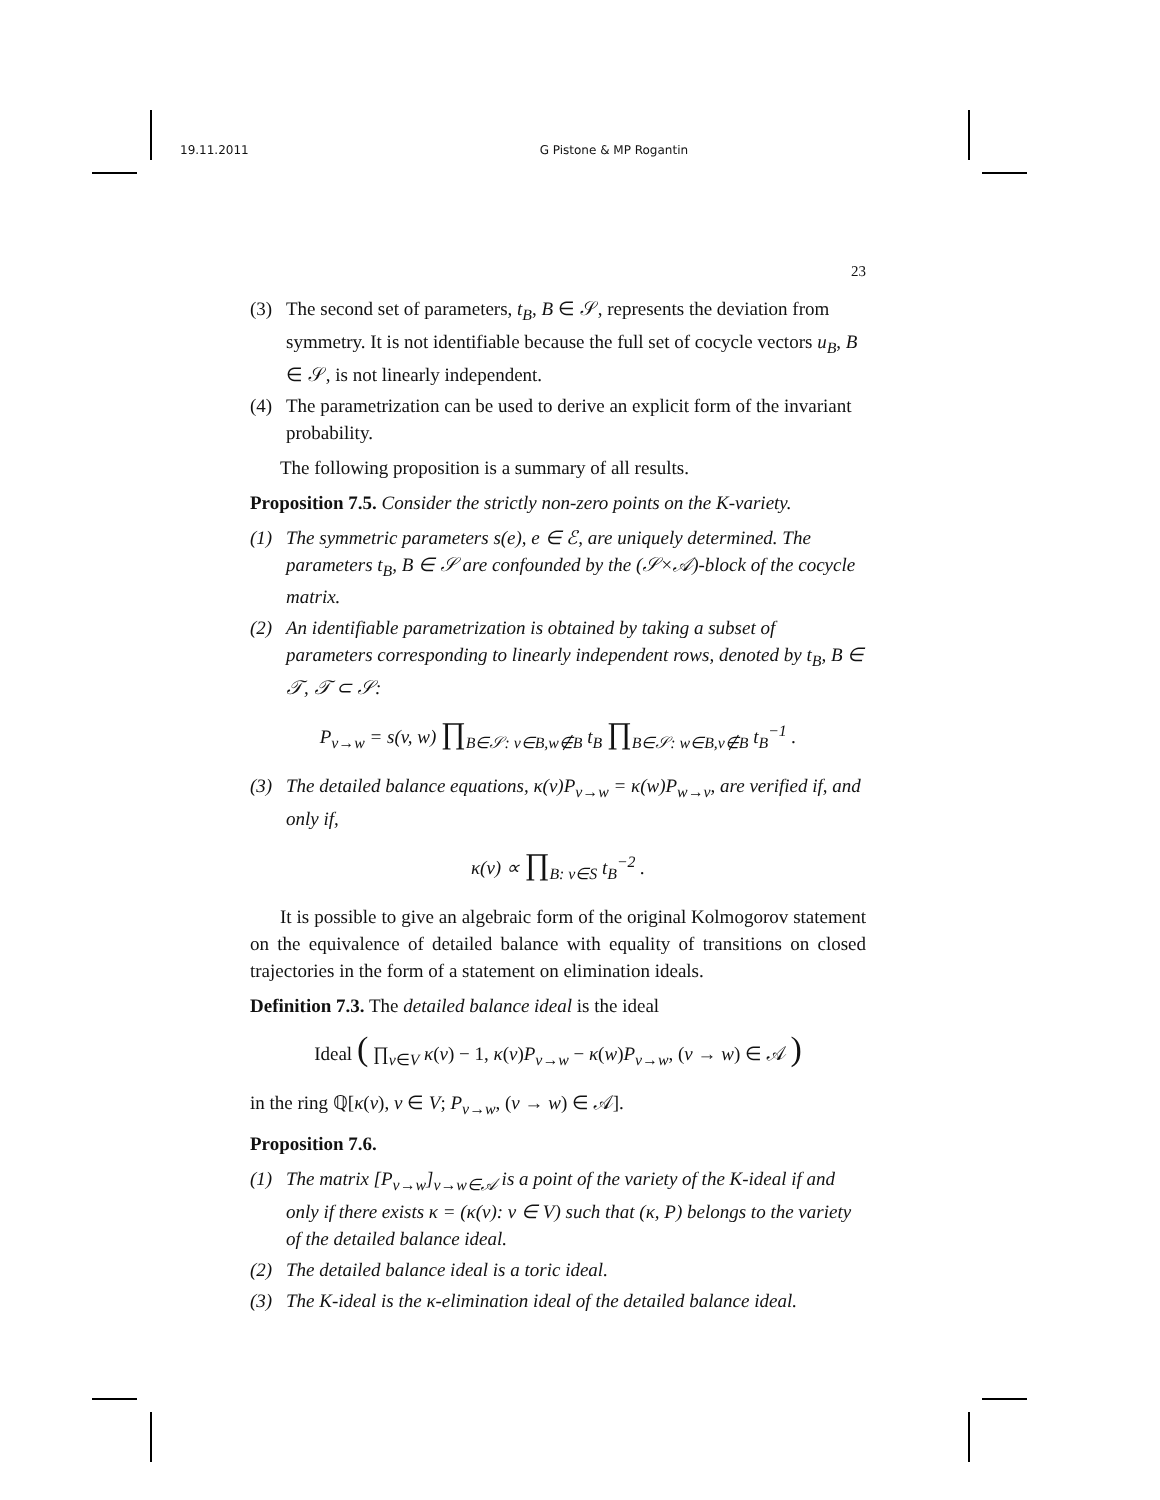19.11.2011 G Pistone & MP Rogantin
23
(3) The second set of parameters, t<sub>B</sub>, B ∈ 𝒮, represents the deviation from symmetry. It is not identifiable because the full set of cocycle vectors u<sub>B</sub>, B ∈ 𝒮, is not linearly independent.
(4) The parametrization can be used to derive an explicit form of the invariant probability.
The following proposition is a summary of all results.
Proposition 7.5. Consider the strictly non-zero points on the K-variety.
(1) The symmetric parameters s(e), e ∈ ℰ, are uniquely determined. The parameters t<sub>B</sub>, B ∈ 𝒮 are confounded by the (𝒮×𝒜)-block of the cocycle matrix.
(2) An identifiable parametrization is obtained by taking a subset of parameters corresponding to linearly independent rows, denoted by t<sub>B</sub>, B ∈ 𝒯, 𝒯 ⊂ 𝒮:
P<sub>v→w</sub> = s(v, w) ∏<sub>B∈𝒮: v∈B,w∉B</sub> t<sub>B</sub> ∏<sub>B∈𝒮: w∈B,v∉B</sub> t<sub>B</sub><sup>−1</sup> .
(3) The detailed balance equations, κ(v)P<sub>v→w</sub> = κ(w)P<sub>w→v</sub>, are verified if, and only if,
κ(v) ∝ ∏<sub>B: v∈S</sub> t<sub>B</sub><sup>−2</sup> .
It is possible to give an algebraic form of the original Kolmogorov statement on the equivalence of detailed balance with equality of transitions on closed trajectories in the form of a statement on elimination ideals.
Definition 7.3. The detailed balance ideal is the ideal
Ideal ( ∏<sub>v∈V</sub> κ(v) − 1, κ(v)P<sub>v→w</sub> − κ(w)P<sub>v→w</sub>, (v → w) ∈ 𝒜 )
in the ring ℚ[κ(v), v ∈ V; P<sub>v→w</sub>, (v → w) ∈ 𝒜].
Proposition 7.6.
(1) The matrix [P<sub>v→w</sub>]<sub>v→w∈𝒜</sub> is a point of the variety of the K-ideal if and only if there exists κ = (κ(v): v ∈ V) such that (κ, P) belongs to the variety of the detailed balance ideal.
(2) The detailed balance ideal is a toric ideal.
(3) The K-ideal is the κ-elimination ideal of the detailed balance ideal.